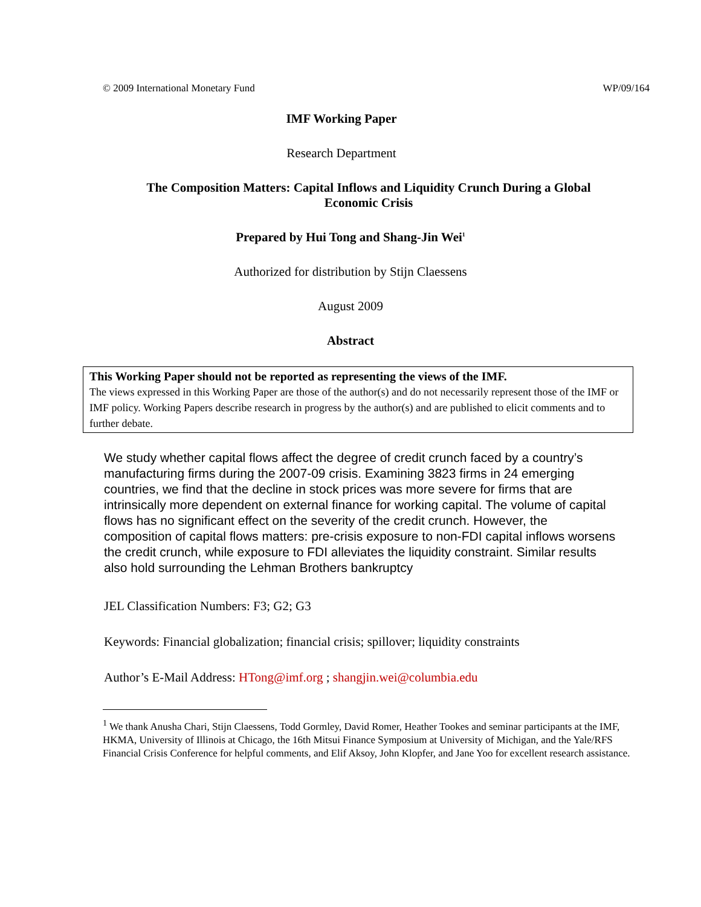© 2009 International Monetary Fund WP/09/164
IMF Working Paper
Research Department
The Composition Matters: Capital Inflows and Liquidity Crunch During a Global Economic Crisis
Prepared by Hui Tong and Shang-Jin Wei<sup>1</sup>
Authorized for distribution by Stijn Claessens
August 2009
Abstract
This Working Paper should not be reported as representing the views of the IMF.
The views expressed in this Working Paper are those of the author(s) and do not necessarily represent those of the IMF or IMF policy. Working Papers describe research in progress by the author(s) and are published to elicit comments and to further debate.
We study whether capital flows affect the degree of credit crunch faced by a country’s manufacturing firms during the 2007-09 crisis. Examining 3823 firms in 24 emerging countries, we find that the decline in stock prices was more severe for firms that are intrinsically more dependent on external finance for working capital. The volume of capital flows has no significant effect on the severity of the credit crunch. However, the composition of capital flows matters: pre-crisis exposure to non-FDI capital inflows worsens the credit crunch, while exposure to FDI alleviates the liquidity constraint. Similar results also hold surrounding the Lehman Brothers bankruptcy
JEL Classification Numbers: F3; G2; G3
Keywords: Financial globalization; financial crisis; spillover; liquidity constraints
Author’s E-Mail Address: HTong@imf.org ; shangjin.wei@columbia.edu
<sup>1</sup> We thank Anusha Chari, Stijn Claessens, Todd Gormley, David Romer, Heather Tookes and seminar participants at the IMF, HKMA, University of Illinois at Chicago, the 16th Mitsui Finance Symposium at University of Michigan, and the Yale/RFS Financial Crisis Conference for helpful comments, and Elif Aksoy, John Klopfer, and Jane Yoo for excellent research assistance.